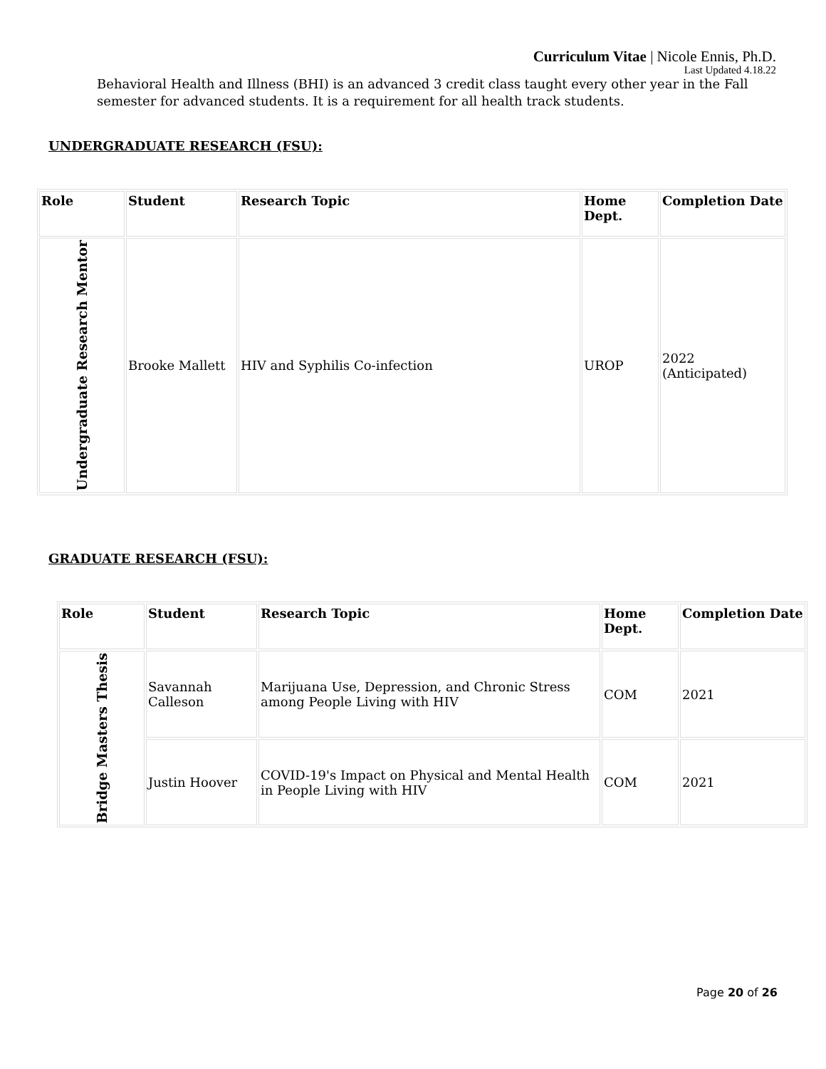Curriculum Vitae | Nicole Ennis, Ph.D.
Last Updated 4.18.22
Behavioral Health and Illness (BHI) is an advanced 3 credit class taught every other year in the Fall semester for advanced students. It is a requirement for all health track students.
UNDERGRADUATE RESEARCH (FSU):
| Role | Student | Research Topic | Home Dept. | Completion Date |
| --- | --- | --- | --- | --- |
| Undergraduate Research Mentor | Brooke Mallett | HIV and Syphilis Co-infection | UROP | 2022 (Anticipated) |
GRADUATE RESEARCH (FSU):
| Role | Student | Research Topic | Home Dept. | Completion Date |
| --- | --- | --- | --- | --- |
| Bridge Masters Thesis | Savannah Calleson | Marijuana Use, Depression, and Chronic Stress among People Living with HIV | COM | 2021 |
| | Justin Hoover | COVID-19's Impact on Physical and Mental Health in People Living with HIV | COM | 2021 |
Page 20 of 26